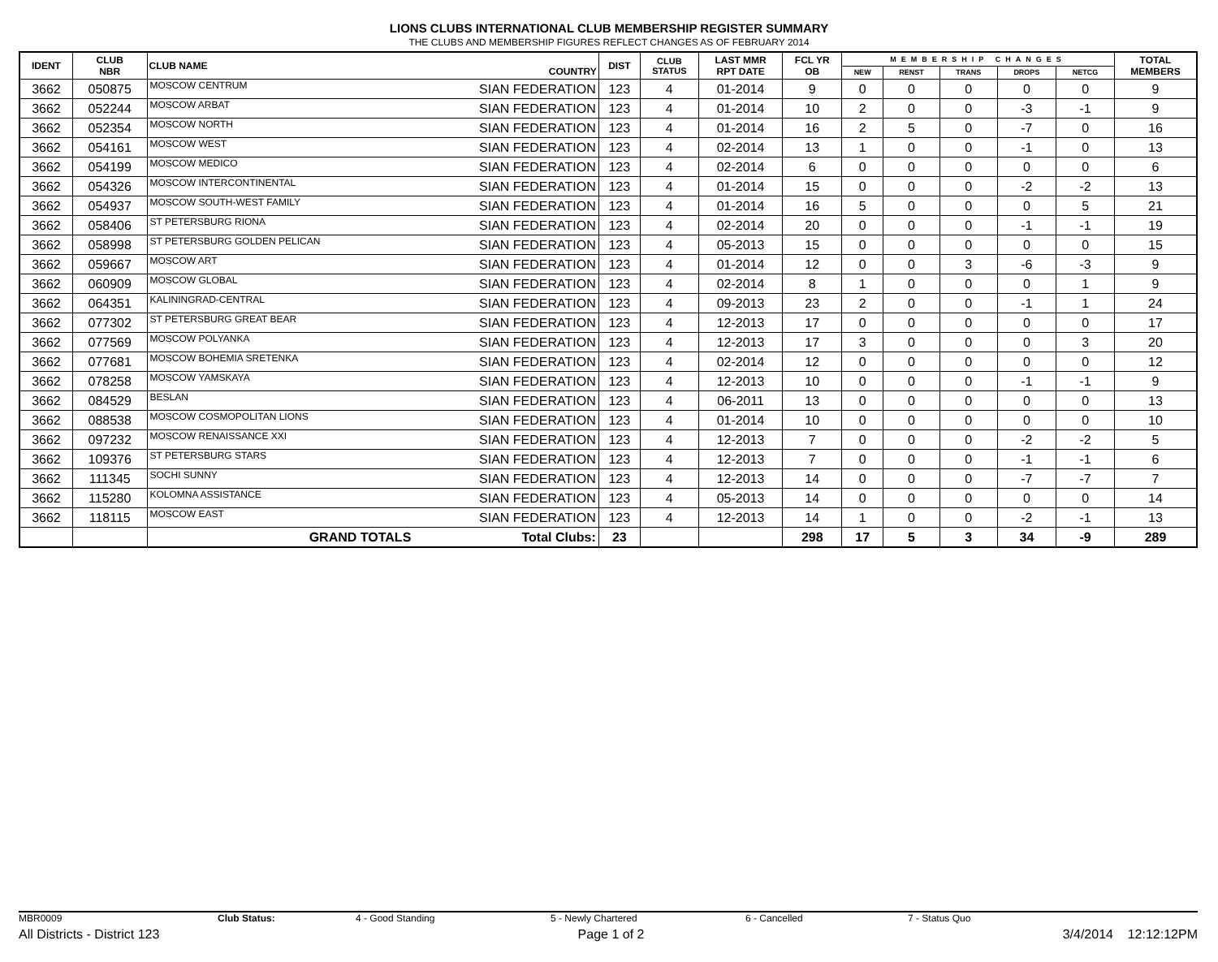LIONS CLUBS INTERNATIONAL CLUB MEMBERSHIP REGISTER SUMMARY
THE CLUBS AND MEMBERSHIP FIGURES REFLECT CHANGES AS OF FEBRUARY 2014
| IDENT | CLUB NBR | CLUB NAME | COUNTRY | DIST | CLUB STATUS | LAST MMR RPT DATE | FCL YR OB | MEMBERSHIP CHANGES | | | | | TOTAL MEMBERS |
| --- | --- | --- | --- | --- | --- | --- | --- | --- | --- | --- | --- | --- | --- |
| | | | | | | | | NEW | RENST | TRANS | DROPS | NETCG | |
| 3662 | 050875 | MOSCOW CENTRUM | SIAN FEDERATION | 123 | 4 | 01-2014 | 9 | 0 | 0 | 0 | 0 | 0 | 9 |
| 3662 | 052244 | MOSCOW ARBAT | SIAN FEDERATION | 123 | 4 | 01-2014 | 10 | 2 | 0 | 0 | -3 | -1 | 9 |
| 3662 | 052354 | MOSCOW NORTH | SIAN FEDERATION | 123 | 4 | 01-2014 | 16 | 2 | 5 | 0 | -7 | 0 | 16 |
| 3662 | 054161 | MOSCOW WEST | SIAN FEDERATION | 123 | 4 | 02-2014 | 13 | 1 | 0 | 0 | -1 | 0 | 13 |
| 3662 | 054199 | MOSCOW MEDICO | SIAN FEDERATION | 123 | 4 | 02-2014 | 6 | 0 | 0 | 0 | 0 | 0 | 6 |
| 3662 | 054326 | MOSCOW INTERCONTINENTAL | SIAN FEDERATION | 123 | 4 | 01-2014 | 15 | 0 | 0 | 0 | -2 | -2 | 13 |
| 3662 | 054937 | MOSCOW SOUTH-WEST FAMILY | SIAN FEDERATION | 123 | 4 | 01-2014 | 16 | 5 | 0 | 0 | 0 | 5 | 21 |
| 3662 | 058406 | ST PETERSBURG RIONA | SIAN FEDERATION | 123 | 4 | 02-2014 | 20 | 0 | 0 | 0 | -1 | -1 | 19 |
| 3662 | 058998 | ST PETERSBURG GOLDEN PELICAN | SIAN FEDERATION | 123 | 4 | 05-2013 | 15 | 0 | 0 | 0 | 0 | 0 | 15 |
| 3662 | 059667 | MOSCOW ART | SIAN FEDERATION | 123 | 4 | 01-2014 | 12 | 0 | 0 | 3 | -6 | -3 | 9 |
| 3662 | 060909 | MOSCOW GLOBAL | SIAN FEDERATION | 123 | 4 | 02-2014 | 8 | 1 | 0 | 0 | 0 | 1 | 9 |
| 3662 | 064351 | KALININGRAD-CENTRAL | SIAN FEDERATION | 123 | 4 | 09-2013 | 23 | 2 | 0 | 0 | -1 | 1 | 24 |
| 3662 | 077302 | ST PETERSBURG GREAT BEAR | SIAN FEDERATION | 123 | 4 | 12-2013 | 17 | 0 | 0 | 0 | 0 | 0 | 17 |
| 3662 | 077569 | MOSCOW POLYANKA | SIAN FEDERATION | 123 | 4 | 12-2013 | 17 | 3 | 0 | 0 | 0 | 3 | 20 |
| 3662 | 077681 | MOSCOW BOHEMIA SRETENKA | SIAN FEDERATION | 123 | 4 | 02-2014 | 12 | 0 | 0 | 0 | 0 | 0 | 12 |
| 3662 | 078258 | MOSCOW YAMSKAYA | SIAN FEDERATION | 123 | 4 | 12-2013 | 10 | 0 | 0 | 0 | -1 | -1 | 9 |
| 3662 | 084529 | BESLAN | SIAN FEDERATION | 123 | 4 | 06-2011 | 13 | 0 | 0 | 0 | 0 | 0 | 13 |
| 3662 | 088538 | MOSCOW COSMOPOLITAN LIONS | SIAN FEDERATION | 123 | 4 | 01-2014 | 10 | 0 | 0 | 0 | 0 | 0 | 10 |
| 3662 | 097232 | MOSCOW RENAISSANCE XXI | SIAN FEDERATION | 123 | 4 | 12-2013 | 7 | 0 | 0 | 0 | -2 | -2 | 5 |
| 3662 | 109376 | ST PETERSBURG STARS | SIAN FEDERATION | 123 | 4 | 12-2013 | 7 | 0 | 0 | 0 | -1 | -1 | 6 |
| 3662 | 111345 | SOCHI SUNNY | SIAN FEDERATION | 123 | 4 | 12-2013 | 14 | 0 | 0 | 0 | -7 | -7 | 7 |
| 3662 | 115280 | KOLOMNA ASSISTANCE | SIAN FEDERATION | 123 | 4 | 05-2013 | 14 | 0 | 0 | 0 | 0 | 0 | 14 |
| 3662 | 118115 | MOSCOW EAST | SIAN FEDERATION | 123 | 4 | 12-2013 | 14 | 1 | 0 | 0 | -2 | -1 | 13 |
| | | GRAND TOTALS | Total Clubs: | 23 | | | 298 | 17 | 5 | 3 | 34 | -9 | 289 |
MBR0009 Club Status: 4 - Good Standing 5 - Newly Chartered 6 - Cancelled 7 - Status Quo
All Districts - District 123 Page 1 of 2 3/4/2014 12:12:12PM